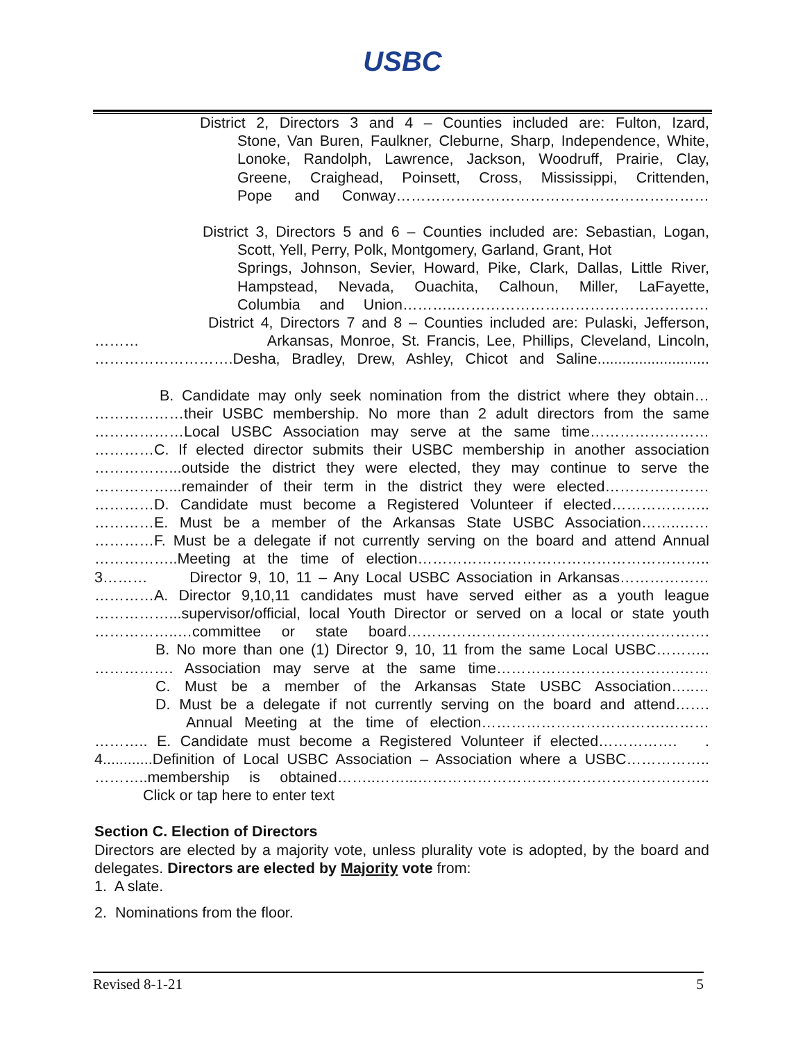USBC
District 2, Directors 3 and 4 – Counties included are: Fulton, Izard,
Stone, Van Buren, Faulkner, Cleburne, Sharp, Independence, White, Lonoke, Randolph, Lawrence, Jackson, Woodruff, Prairie, Clay, Greene, Craighead, Poinsett, Cross, Mississippi, Crittenden,
Pope and Conway………………………………………………………
District 3, Directors 5 and 6 – Counties included are: Sebastian, Logan,
Scott, Yell, Perry, Polk, Montgomery, Garland, Grant, Hot
Springs, Johnson, Sevier, Howard, Pike, Clark, Dallas, Little River, Hampstead, Nevada, Ouachita, Calhoun, Miller, LaFayette,
Columbia and Union………..……………………………………………
District 4, Directors 7 and 8 – Counties included are: Pulaski, Jefferson,
……… Arkansas, Monroe, St. Francis, Lee, Phillips, Cleveland, Lincoln,
……………………….Desha, Bradley, Drew, Ashley, Chicot and Saline...........................
B. Candidate may only seek nomination from the district where they obtain…
………………their USBC membership. No more than 2 adult directors from the same
………………Local USBC Association may serve at the same time……………………
…………C. If elected director submits their USBC membership in another association
……………...outside the district they were elected, they may continue to serve the
……………...remainder of their term in the district they were elected…………………
…………D. Candidate must become a Registered Volunteer if elected………………..
…………E. Must be a member of the Arkansas State USBC Association……..……
…………F. Must be a delegate if not currently serving on the board and attend Annual
……………..Meeting at the time of election…………………………………………………..
3……… Director 9, 10, 11 – Any Local USBC Association in Arkansas………………
…………A. Director 9,10,11 candidates must have served either as a youth league
……………...supervisor/official, local Youth Director or served on a local or state youth
……………..…committee or state board…………………………………………………….
B. No more than one (1) Director 9, 10, 11 from the same Local USBC………..
……………. Association may serve at the same time……………………………….……
C. Must be a member of the Arkansas State USBC Association…..…
D. Must be a delegate if not currently serving on the board and attend…….
Annual Meeting at the time of election……………………………….………
……….. E. Candidate must become a Registered Volunteer if elected……………. .
4............Definition of Local USBC Association – Association where a USBC……………..
………..membership is obtained……..……...…………………………………………………..
Click or tap here to enter text
Section C. Election of Directors
Directors are elected by a majority vote, unless plurality vote is adopted, by the board and delegates. Directors are elected by Majority vote from:
1. A slate.
2. Nominations from the floor.
Revised 8-1-21 5